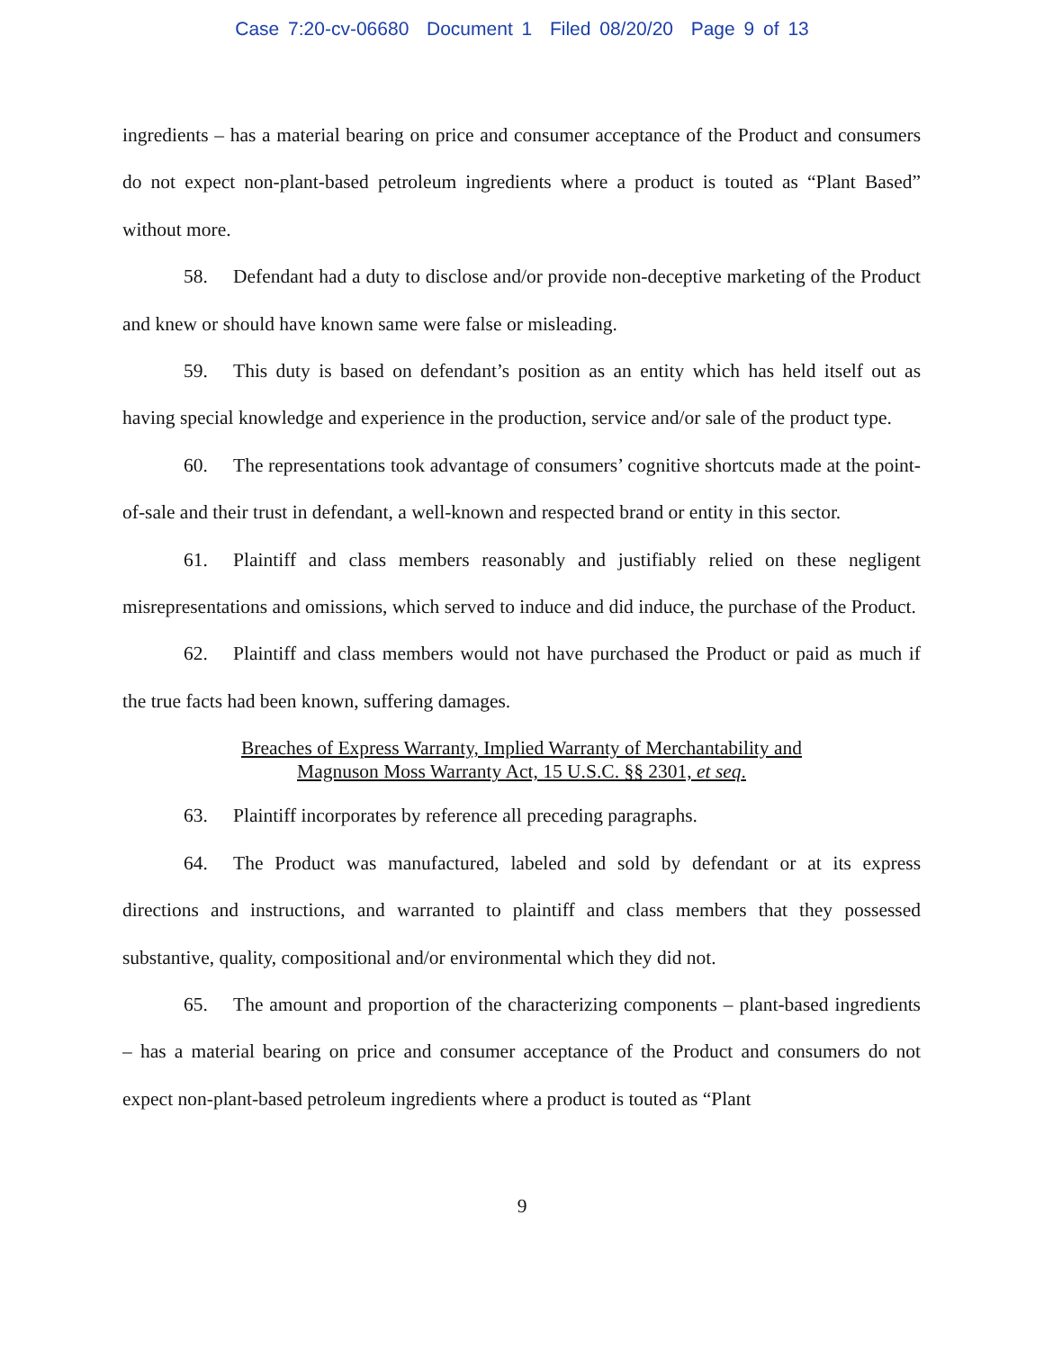Case 7:20-cv-06680 Document 1 Filed 08/20/20 Page 9 of 13
ingredients – has a material bearing on price and consumer acceptance of the Product and consumers do not expect non-plant-based petroleum ingredients where a product is touted as “Plant Based” without more.
58. Defendant had a duty to disclose and/or provide non-deceptive marketing of the Product and knew or should have known same were false or misleading.
59. This duty is based on defendant’s position as an entity which has held itself out as having special knowledge and experience in the production, service and/or sale of the product type.
60. The representations took advantage of consumers’ cognitive shortcuts made at the point-of-sale and their trust in defendant, a well-known and respected brand or entity in this sector.
61. Plaintiff and class members reasonably and justifiably relied on these negligent misrepresentations and omissions, which served to induce and did induce, the purchase of the Product.
62. Plaintiff and class members would not have purchased the Product or paid as much if the true facts had been known, suffering damages.
Breaches of Express Warranty, Implied Warranty of Merchantability and
Magnuson Moss Warranty Act, 15 U.S.C. §§ 2301, et seq.
63. Plaintiff incorporates by reference all preceding paragraphs.
64. The Product was manufactured, labeled and sold by defendant or at its express directions and instructions, and warranted to plaintiff and class members that they possessed substantive, quality, compositional and/or environmental which they did not.
65. The amount and proportion of the characterizing components – plant-based ingredients – has a material bearing on price and consumer acceptance of the Product and consumers do not expect non-plant-based petroleum ingredients where a product is touted as “Plant
9